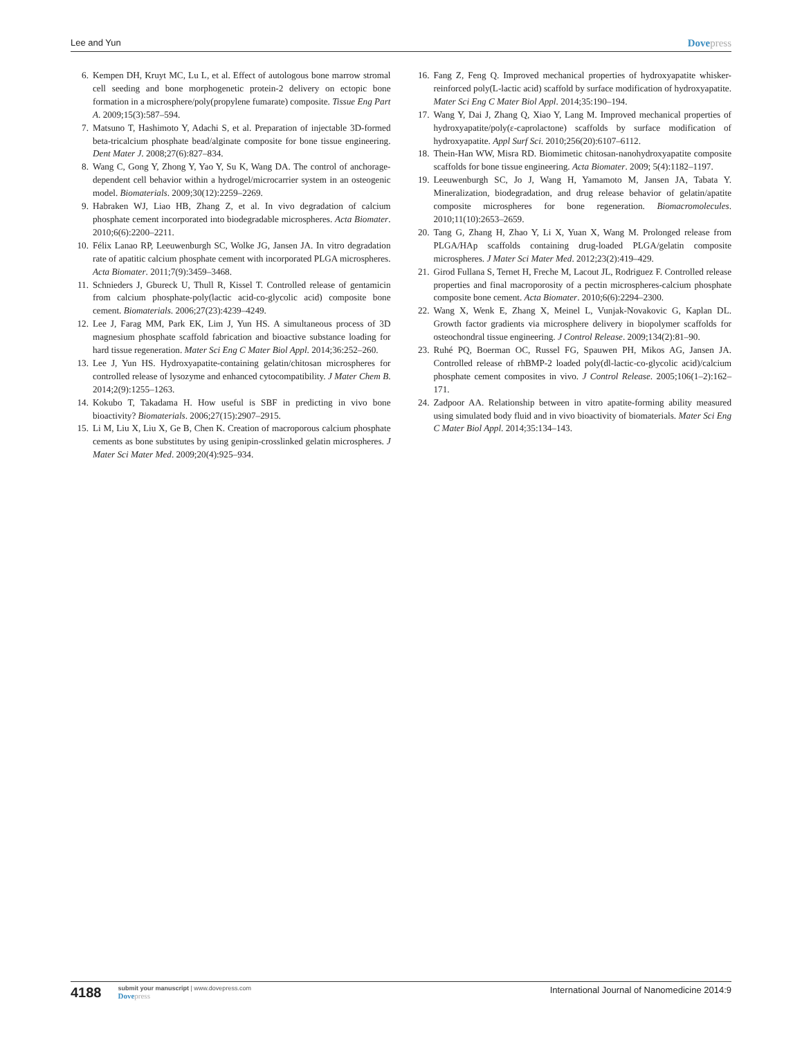Lee and Yun
Dovepress
6. Kempen DH, Kruyt MC, Lu L, et al. Effect of autologous bone marrow stromal cell seeding and bone morphogenetic protein-2 delivery on ectopic bone formation in a microsphere/poly(propylene fumarate) composite. Tissue Eng Part A. 2009;15(3):587–594.
7. Matsuno T, Hashimoto Y, Adachi S, et al. Preparation of injectable 3D-formed beta-tricalcium phosphate bead/alginate composite for bone tissue engineering. Dent Mater J. 2008;27(6):827–834.
8. Wang C, Gong Y, Zhong Y, Yao Y, Su K, Wang DA. The control of anchorage-dependent cell behavior within a hydrogel/microcarrier system in an osteogenic model. Biomaterials. 2009;30(12):2259–2269.
9. Habraken WJ, Liao HB, Zhang Z, et al. In vivo degradation of calcium phosphate cement incorporated into biodegradable microspheres. Acta Biomater. 2010;6(6):2200–2211.
10. Félix Lanao RP, Leeuwenburgh SC, Wolke JG, Jansen JA. In vitro degradation rate of apatitic calcium phosphate cement with incorporated PLGA microspheres. Acta Biomater. 2011;7(9):3459–3468.
11. Schnieders J, Gbureck U, Thull R, Kissel T. Controlled release of gentamicin from calcium phosphate-poly(lactic acid-co-glycolic acid) composite bone cement. Biomaterials. 2006;27(23):4239–4249.
12. Lee J, Farag MM, Park EK, Lim J, Yun HS. A simultaneous process of 3D magnesium phosphate scaffold fabrication and bioactive substance loading for hard tissue regeneration. Mater Sci Eng C Mater Biol Appl. 2014;36:252–260.
13. Lee J, Yun HS. Hydroxyapatite-containing gelatin/chitosan microspheres for controlled release of lysozyme and enhanced cytocompatibility. J Mater Chem B. 2014;2(9):1255–1263.
14. Kokubo T, Takadama H. How useful is SBF in predicting in vivo bone bioactivity? Biomaterials. 2006;27(15):2907–2915.
15. Li M, Liu X, Liu X, Ge B, Chen K. Creation of macroporous calcium phosphate cements as bone substitutes by using genipin-crosslinked gelatin microspheres. J Mater Sci Mater Med. 2009;20(4):925–934.
16. Fang Z, Feng Q. Improved mechanical properties of hydroxyapatite whisker-reinforced poly(L-lactic acid) scaffold by surface modification of hydroxyapatite. Mater Sci Eng C Mater Biol Appl. 2014;35:190–194.
17. Wang Y, Dai J, Zhang Q, Xiao Y, Lang M. Improved mechanical properties of hydroxyapatite/poly(ε-caprolactone) scaffolds by surface modification of hydroxyapatite. Appl Surf Sci. 2010;256(20):6107–6112.
18. Thein-Han WW, Misra RD. Biomimetic chitosan-nanohydroxyapatite composite scaffolds for bone tissue engineering. Acta Biomater. 2009; 5(4):1182–1197.
19. Leeuwenburgh SC, Jo J, Wang H, Yamamoto M, Jansen JA, Tabata Y. Mineralization, biodegradation, and drug release behavior of gelatin/apatite composite microspheres for bone regeneration. Biomacromolecules. 2010;11(10):2653–2659.
20. Tang G, Zhang H, Zhao Y, Li X, Yuan X, Wang M. Prolonged release from PLGA/HAp scaffolds containing drug-loaded PLGA/gelatin composite microspheres. J Mater Sci Mater Med. 2012;23(2):419–429.
21. Girod Fullana S, Ternet H, Freche M, Lacout JL, Rodriguez F. Controlled release properties and final macroporosity of a pectin microspheres-calcium phosphate composite bone cement. Acta Biomater. 2010;6(6):2294–2300.
22. Wang X, Wenk E, Zhang X, Meinel L, Vunjak-Novakovic G, Kaplan DL. Growth factor gradients via microsphere delivery in biopolymer scaffolds for osteochondral tissue engineering. J Control Release. 2009;134(2):81–90.
23. Ruhé PQ, Boerman OC, Russel FG, Spauwen PH, Mikos AG, Jansen JA. Controlled release of rhBMP-2 loaded poly(dl-lactic-co-glycolic acid)/calcium phosphate cement composites in vivo. J Control Release. 2005;106(1–2):162–171.
24. Zadpoor AA. Relationship between in vitro apatite-forming ability measured using simulated body fluid and in vivo bioactivity of biomaterials. Mater Sci Eng C Mater Biol Appl. 2014;35:134–143.
4188
submit your manuscript | www.dovepress.com
Dovepress
International Journal of Nanomedicine 2014:9